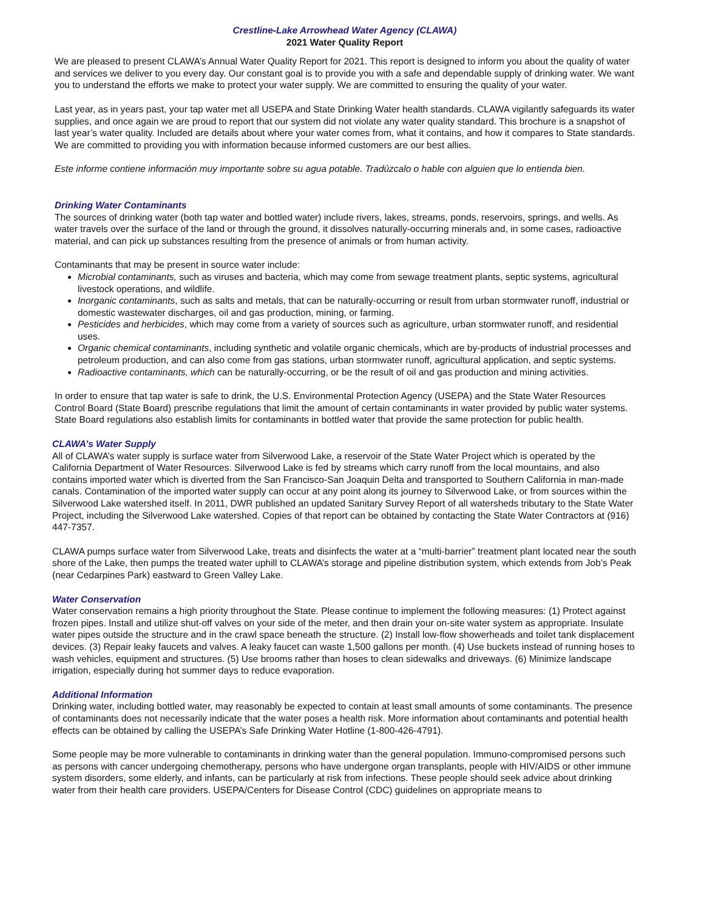Crestline-Lake Arrowhead Water Agency (CLAWA)
2021 Water Quality Report
We are pleased to present CLAWA’s Annual Water Quality Report for 2021. This report is designed to inform you about the quality of water and services we deliver to you every day. Our constant goal is to provide you with a safe and dependable supply of drinking water. We want you to understand the efforts we make to protect your water supply. We are committed to ensuring the quality of your water.
Last year, as in years past, your tap water met all USEPA and State Drinking Water health standards. CLAWA vigilantly safeguards its water supplies, and once again we are proud to report that our system did not violate any water quality standard. This brochure is a snapshot of last year’s water quality. Included are details about where your water comes from, what it contains, and how it compares to State standards. We are committed to providing you with information because informed customers are our best allies.
Este informe contiene información muy importante sobre su agua potable. Tradúzcalo o hable con alguien que lo entienda bien.
Drinking Water Contaminants
The sources of drinking water (both tap water and bottled water) include rivers, lakes, streams, ponds, reservoirs, springs, and wells. As water travels over the surface of the land or through the ground, it dissolves naturally-occurring minerals and, in some cases, radioactive material, and can pick up substances resulting from the presence of animals or from human activity.
Contaminants that may be present in source water include:
Microbial contaminants, such as viruses and bacteria, which may come from sewage treatment plants, septic systems, agricultural livestock operations, and wildlife.
Inorganic contaminants, such as salts and metals, that can be naturally-occurring or result from urban stormwater runoff, industrial or domestic wastewater discharges, oil and gas production, mining, or farming.
Pesticides and herbicides, which may come from a variety of sources such as agriculture, urban stormwater runoff, and residential uses.
Organic chemical contaminants, including synthetic and volatile organic chemicals, which are by-products of industrial processes and petroleum production, and can also come from gas stations, urban stormwater runoff, agricultural application, and septic systems.
Radioactive contaminants, which can be naturally-occurring, or be the result of oil and gas production and mining activities.
In order to ensure that tap water is safe to drink, the U.S. Environmental Protection Agency (USEPA) and the State Water Resources Control Board (State Board) prescribe regulations that limit the amount of certain contaminants in water provided by public water systems. State Board regulations also establish limits for contaminants in bottled water that provide the same protection for public health.
CLAWA’s Water Supply
All of CLAWA’s water supply is surface water from Silverwood Lake, a reservoir of the State Water Project which is operated by the California Department of Water Resources. Silverwood Lake is fed by streams which carry runoff from the local mountains, and also contains imported water which is diverted from the San Francisco-San Joaquin Delta and transported to Southern California in man-made canals. Contamination of the imported water supply can occur at any point along its journey to Silverwood Lake, or from sources within the Silverwood Lake watershed itself. In 2011, DWR published an updated Sanitary Survey Report of all watersheds tributary to the State Water Project, including the Silverwood Lake watershed. Copies of that report can be obtained by contacting the State Water Contractors at (916) 447-7357.
CLAWA pumps surface water from Silverwood Lake, treats and disinfects the water at a “multi-barrier” treatment plant located near the south shore of the Lake, then pumps the treated water uphill to CLAWA’s storage and pipeline distribution system, which extends from Job’s Peak (near Cedarpines Park) eastward to Green Valley Lake.
Water Conservation
Water conservation remains a high priority throughout the State. Please continue to implement the following measures: (1) Protect against frozen pipes. Install and utilize shut-off valves on your side of the meter, and then drain your on-site water system as appropriate. Insulate water pipes outside the structure and in the crawl space beneath the structure. (2) Install low-flow showerheads and toilet tank displacement devices. (3) Repair leaky faucets and valves. A leaky faucet can waste 1,500 gallons per month. (4) Use buckets instead of running hoses to wash vehicles, equipment and structures. (5) Use brooms rather than hoses to clean sidewalks and driveways. (6) Minimize landscape irrigation, especially during hot summer days to reduce evaporation.
Additional Information
Drinking water, including bottled water, may reasonably be expected to contain at least small amounts of some contaminants. The presence of contaminants does not necessarily indicate that the water poses a health risk. More information about contaminants and potential health effects can be obtained by calling the USEPA’s Safe Drinking Water Hotline (1-800-426-4791).
Some people may be more vulnerable to contaminants in drinking water than the general population. Immuno-compromised persons such as persons with cancer undergoing chemotherapy, persons who have undergone organ transplants, people with HIV/AIDS or other immune system disorders, some elderly, and infants, can be particularly at risk from infections. These people should seek advice about drinking water from their health care providers. USEPA/Centers for Disease Control (CDC) guidelines on appropriate means to